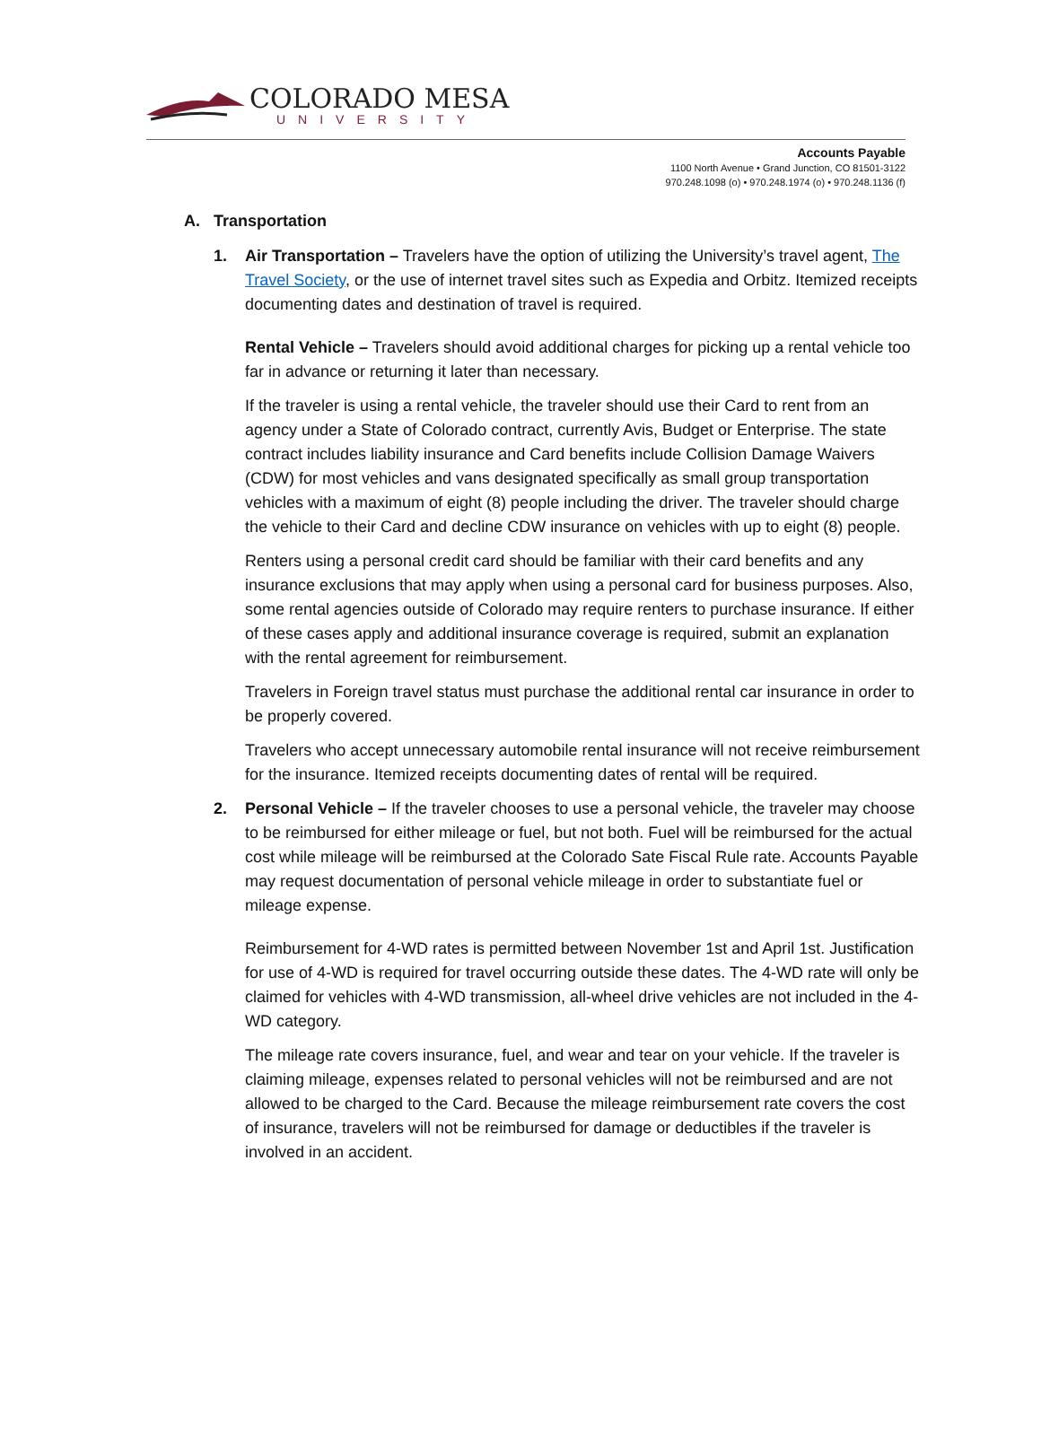COLORADO MESA
UNIVERSITY
Accounts Payable
1100 North Avenue • Grand Junction, CO 81501-3122
970.248.1098 (o) • 970.248.1974 (o) • 970.248.1136 (f)
A. Transportation
1. Air Transportation – Travelers have the option of utilizing the University’s travel agent, The Travel Society, or the use of internet travel sites such as Expedia and Orbitz. Itemized receipts documenting dates and destination of travel is required.
Rental Vehicle – Travelers should avoid additional charges for picking up a rental vehicle too far in advance or returning it later than necessary.
If the traveler is using a rental vehicle, the traveler should use their Card to rent from an agency under a State of Colorado contract, currently Avis, Budget or Enterprise. The state contract includes liability insurance and Card benefits include Collision Damage Waivers (CDW) for most vehicles and vans designated specifically as small group transportation vehicles with a maximum of eight (8) people including the driver. The traveler should charge the vehicle to their Card and decline CDW insurance on vehicles with up to eight (8) people.
Renters using a personal credit card should be familiar with their card benefits and any insurance exclusions that may apply when using a personal card for business purposes. Also, some rental agencies outside of Colorado may require renters to purchase insurance. If either of these cases apply and additional insurance coverage is required, submit an explanation with the rental agreement for reimbursement.
Travelers in Foreign travel status must purchase the additional rental car insurance in order to be properly covered.
Travelers who accept unnecessary automobile rental insurance will not receive reimbursement for the insurance. Itemized receipts documenting dates of rental will be required.
2. Personal Vehicle – If the traveler chooses to use a personal vehicle, the traveler may choose to be reimbursed for either mileage or fuel, but not both. Fuel will be reimbursed for the actual cost while mileage will be reimbursed at the Colorado Sate Fiscal Rule rate. Accounts Payable may request documentation of personal vehicle mileage in order to substantiate fuel or mileage expense.
Reimbursement for 4-WD rates is permitted between November 1st and April 1st. Justification for use of 4-WD is required for travel occurring outside these dates. The 4-WD rate will only be claimed for vehicles with 4-WD transmission, all-wheel drive vehicles are not included in the 4-WD category.
The mileage rate covers insurance, fuel, and wear and tear on your vehicle. If the traveler is claiming mileage, expenses related to personal vehicles will not be reimbursed and are not allowed to be charged to the Card. Because the mileage reimbursement rate covers the cost of insurance, travelers will not be reimbursed for damage or deductibles if the traveler is involved in an accident.